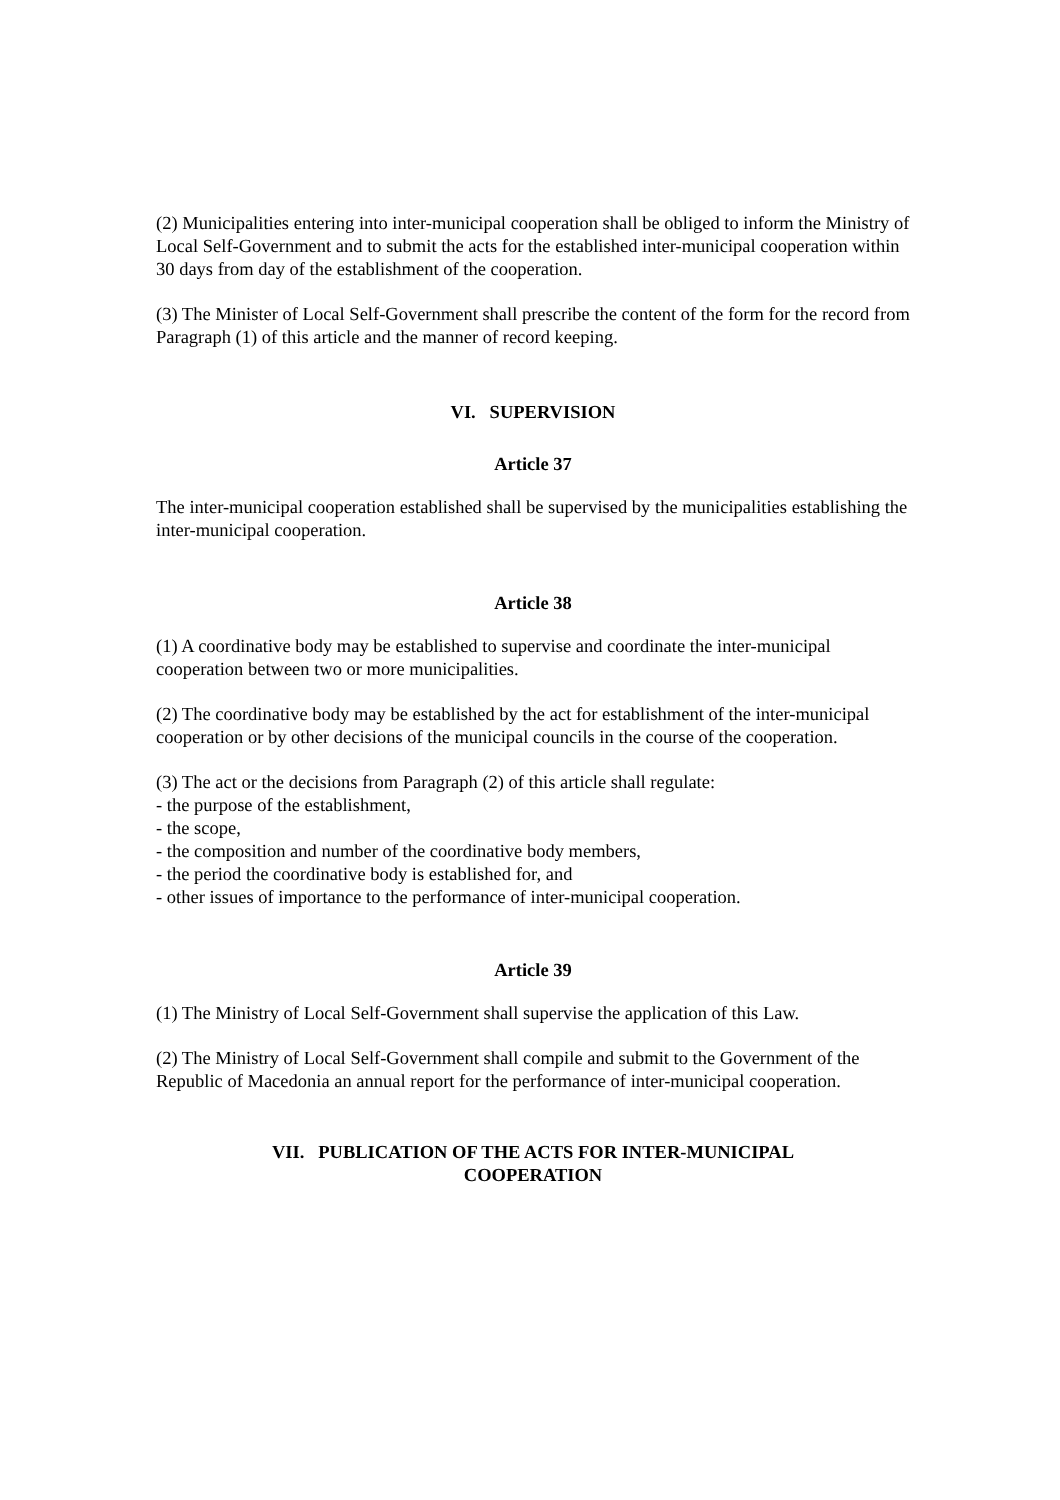(2) Municipalities entering into inter-municipal cooperation shall be obliged to inform the Ministry of Local Self-Government and to submit the acts for the established inter-municipal cooperation within 30 days from day of the establishment of the cooperation.
(3) The Minister of Local Self-Government shall prescribe the content of the form for the record from Paragraph (1) of this article and the manner of record keeping.
VI. SUPERVISION
Article 37
The inter-municipal cooperation established shall be supervised by the municipalities establishing the inter-municipal cooperation.
Article 38
(1) A coordinative body may be established to supervise and coordinate the inter-municipal cooperation between two or more municipalities.
(2) The coordinative body may be established by the act for establishment of the inter-municipal cooperation or by other decisions of the municipal councils in the course of the cooperation.
(3) The act or the decisions from Paragraph (2) of this article shall regulate:
- the purpose of the establishment,
- the scope,
- the composition and number of the coordinative body members,
- the period the coordinative body is established for, and
- other issues of importance to the performance of inter-municipal cooperation.
Article 39
(1) The Ministry of Local Self-Government shall supervise the application of this Law.
(2) The Ministry of Local Self-Government shall compile and submit to the Government of the Republic of Macedonia an annual report for the performance of inter-municipal cooperation.
VII. PUBLICATION OF THE ACTS FOR INTER-MUNICIPAL
COOPERATION